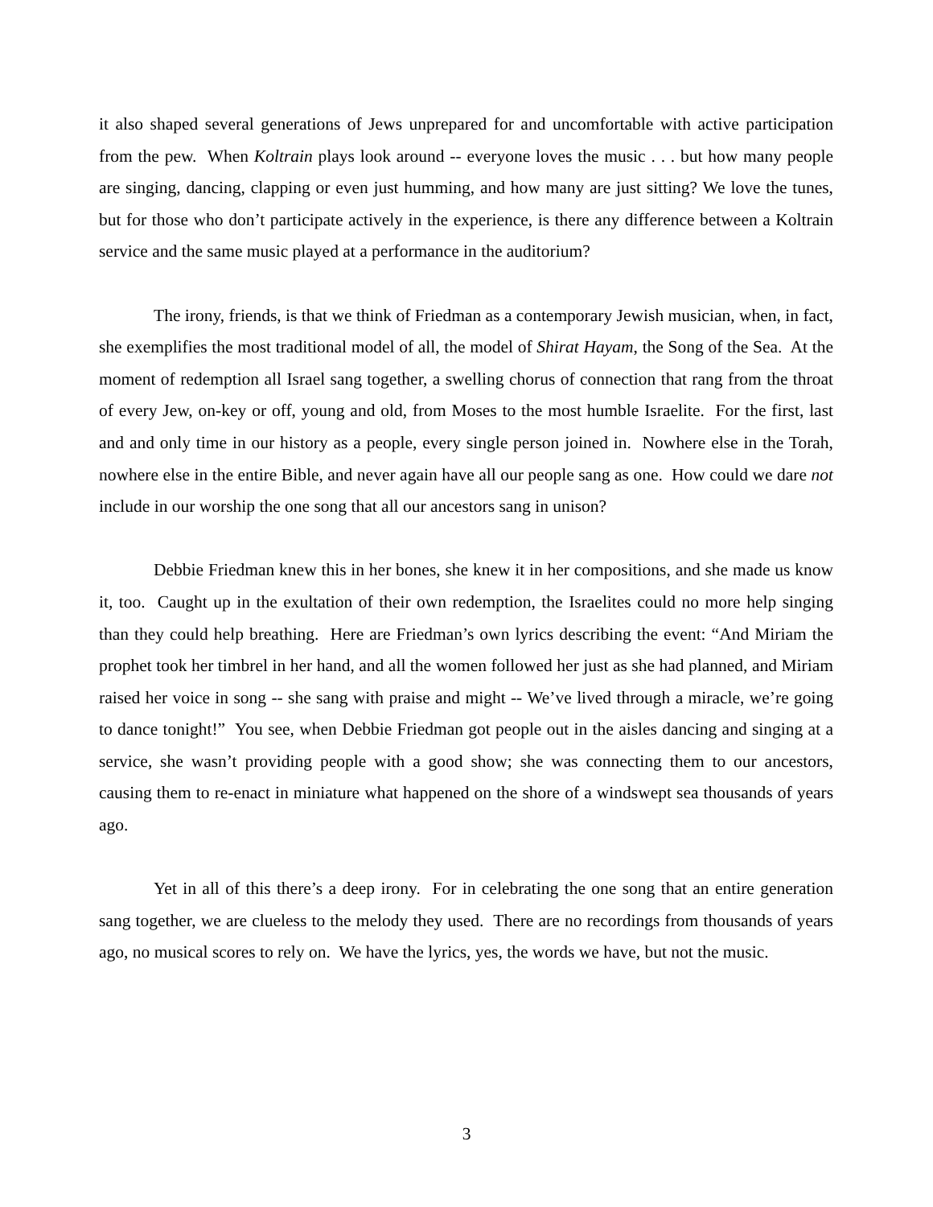it also shaped several generations of Jews unprepared for and uncomfortable with active participation from the pew. When Koltrain plays look around -- everyone loves the music . . . but how many people are singing, dancing, clapping or even just humming, and how many are just sitting? We love the tunes, but for those who don’t participate actively in the experience, is there any difference between a Koltrain service and the same music played at a performance in the auditorium?
The irony, friends, is that we think of Friedman as a contemporary Jewish musician, when, in fact, she exemplifies the most traditional model of all, the model of Shirat Hayam, the Song of the Sea. At the moment of redemption all Israel sang together, a swelling chorus of connection that rang from the throat of every Jew, on-key or off, young and old, from Moses to the most humble Israelite. For the first, last and and only time in our history as a people, every single person joined in. Nowhere else in the Torah, nowhere else in the entire Bible, and never again have all our people sang as one. How could we dare not include in our worship the one song that all our ancestors sang in unison?
Debbie Friedman knew this in her bones, she knew it in her compositions, and she made us know it, too. Caught up in the exultation of their own redemption, the Israelites could no more help singing than they could help breathing. Here are Friedman’s own lyrics describing the event: “And Miriam the prophet took her timbrel in her hand, and all the women followed her just as she had planned, and Miriam raised her voice in song -- she sang with praise and might -- We’ve lived through a miracle, we’re going to dance tonight!” You see, when Debbie Friedman got people out in the aisles dancing and singing at a service, she wasn’t providing people with a good show; she was connecting them to our ancestors, causing them to re-enact in miniature what happened on the shore of a windswept sea thousands of years ago.
Yet in all of this there’s a deep irony. For in celebrating the one song that an entire generation sang together, we are clueless to the melody they used. There are no recordings from thousands of years ago, no musical scores to rely on. We have the lyrics, yes, the words we have, but not the music.
3